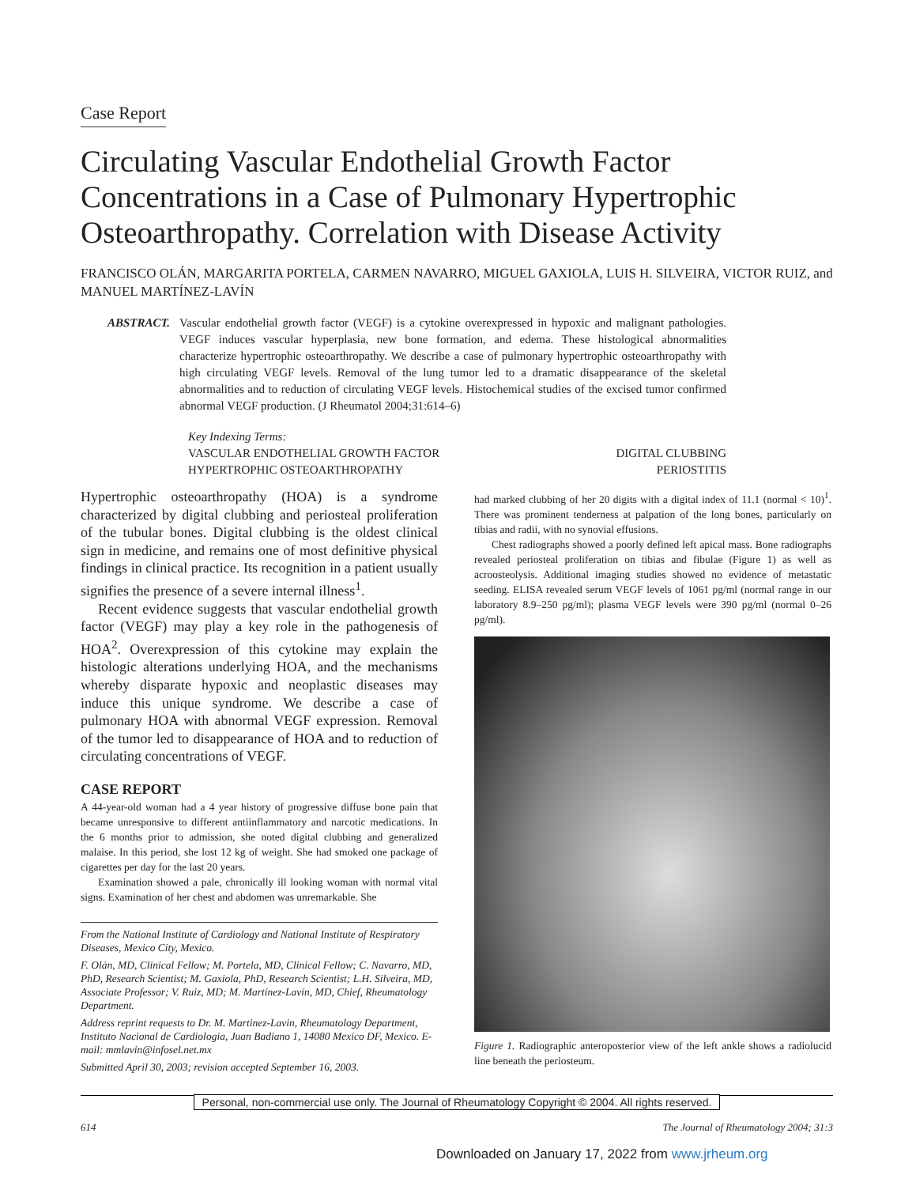Case Report
Circulating Vascular Endothelial Growth Factor Concentrations in a Case of Pulmonary Hypertrophic Osteoarthropathy. Correlation with Disease Activity
FRANCISCO OLÁN, MARGARITA PORTELA, CARMEN NAVARRO, MIGUEL GAXIOLA, LUIS H. SILVEIRA, VICTOR RUIZ, and MANUEL MARTÍNEZ-LAVÍN
ABSTRACT. Vascular endothelial growth factor (VEGF) is a cytokine overexpressed in hypoxic and malignant pathologies. VEGF induces vascular hyperplasia, new bone formation, and edema. These histological abnormalities characterize hypertrophic osteoarthropathy. We describe a case of pulmonary hypertrophic osteoarthropathy with high circulating VEGF levels. Removal of the lung tumor led to a dramatic disappearance of the skeletal abnormalities and to reduction of circulating VEGF levels. Histochemical studies of the excised tumor confirmed abnormal VEGF production. (J Rheumatol 2004;31:614–6)
Key Indexing Terms:
VASCULAR ENDOTHELIAL GROWTH FACTOR DIGITAL CLUBBING
HYPERTROPHIC OSTEOARTHROPATHY PERIOSTITIS
Hypertrophic osteoarthropathy (HOA) is a syndrome characterized by digital clubbing and periosteal proliferation of the tubular bones. Digital clubbing is the oldest clinical sign in medicine, and remains one of most definitive physical findings in clinical practice. Its recognition in a patient usually signifies the presence of a severe internal illness<sup>1</sup>.
Recent evidence suggests that vascular endothelial growth factor (VEGF) may play a key role in the pathogenesis of HOA<sup>2</sup>. Overexpression of this cytokine may explain the histologic alterations underlying HOA, and the mechanisms whereby disparate hypoxic and neoplastic diseases may induce this unique syndrome. We describe a case of pulmonary HOA with abnormal VEGF expression. Removal of the tumor led to disappearance of HOA and to reduction of circulating concentrations of VEGF.
CASE REPORT
A 44-year-old woman had a 4 year history of progressive diffuse bone pain that became unresponsive to different antiinflammatory and narcotic medications. In the 6 months prior to admission, she noted digital clubbing and generalized malaise. In this period, she lost 12 kg of weight. She had smoked one package of cigarettes per day for the last 20 years.
Examination showed a pale, chronically ill looking woman with normal vital signs. Examination of her chest and abdomen was unremarkable. She
From the National Institute of Cardiology and National Institute of Respiratory Diseases, Mexico City, Mexico.
F. Olán, MD, Clinical Fellow; M. Portela, MD, Clinical Fellow; C. Navarro, MD, PhD, Research Scientist; M. Gaxiola, PhD, Research Scientist; L.H. Silveira, MD, Associate Professor; V. Ruiz, MD; M. Martínez-Lavín, MD, Chief, Rheumatology Department.
Address reprint requests to Dr. M. Martinez-Lavin, Rheumatology Department, Instituto Nacional de Cardiologia, Juan Badiano 1, 14080 Mexico DF, Mexico. E-mail: mmlavin@infosel.net.mx
Submitted April 30, 2003; revision accepted September 16, 2003.
had marked clubbing of her 20 digits with a digital index of 11.1 (normal < 10)<sup>1</sup>. There was prominent tenderness at palpation of the long bones, particularly on tibias and radii, with no synovial effusions.
Chest radiographs showed a poorly defined left apical mass. Bone radiographs revealed periosteal proliferation on tibias and fibulae (Figure 1) as well as acroosteolysis. Additional imaging studies showed no evidence of metastatic seeding. ELISA revealed serum VEGF levels of 1061 pg/ml (normal range in our laboratory 8.9–250 pg/ml); plasma VEGF levels were 390 pg/ml (normal 0–26 pg/ml).
Figure 1. Radiographic anteroposterior view of the left ankle shows a radiolucid line beneath the periosteum.
Personal, non-commercial use only. The Journal of Rheumatology Copyright © 2004. All rights reserved.
614 The Journal of Rheumatology 2004; 31:3
Downloaded on January 17, 2022 from www.jrheum.org